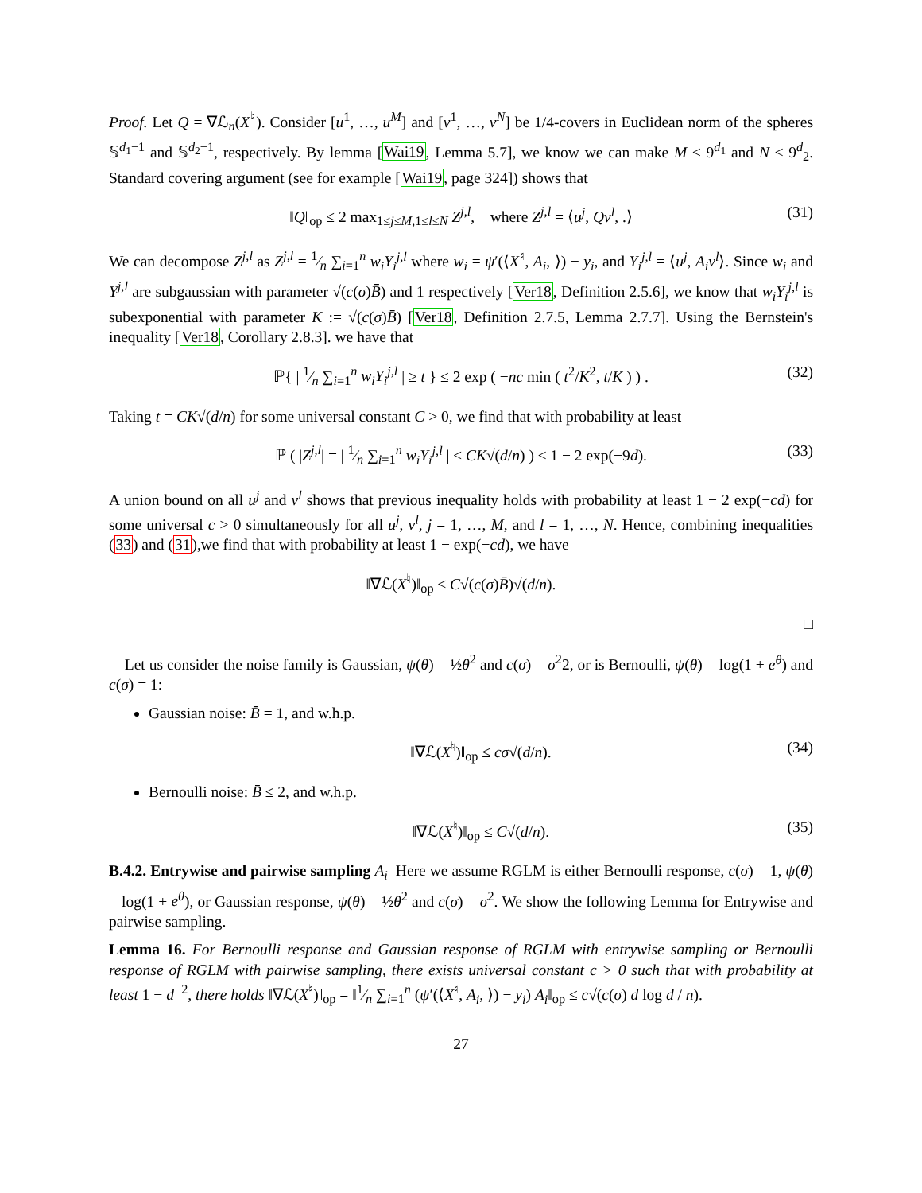Proof. Let Q = ∇ℒ<sub>n</sub>(X<sup>♮</sup>). Consider [u<sup>1</sup>, …, u<sup>M</sup>] and [v<sup>1</sup>, …, v<sup>N</sup>] be 1/4-covers in Euclidean norm of the spheres 𝕊<sup>d<sub>1</sub>−1</sup> and 𝕊<sup>d<sub>2</sub>−1</sup>, respectively. By lemma [Wai19, Lemma 5.7], we know we can make M ≤ 9<sup>d<sub>1</sub></sup> and N ≤ 9<sup>d</sup><sub>2</sub>. Standard covering argument (see for example [Wai19, page 324]) shows that
‖Q‖<sub>op</sub> ≤ 2 max<sub>1≤j≤M,1≤l≤N</sub> Z<sup>j,l</sup>, where Z<sup>j,l</sup> = ⟨u<sup>j</sup>, Qv<sup>l</sup>, .⟩ (31)
We can decompose Z<sup>j,l</sup> as Z<sup>j,l</sup> = 1⁄n ∑<sub>i=1</sub><sup>n</sup> w<sub>i</sub>Y<sub>i</sub><sup>j,l</sup> where w<sub>i</sub> = ψ′(⟨X<sup>♮</sup>, A<sub>i</sub>, ⟩) − y<sub>i</sub>, and Y<sub>i</sub><sup>j,l</sup> = ⟨u<sup>j</sup>, A<sub>i</sub>v<sup>l</sup>⟩. Since w<sub>i</sub> and Y<sup>j,l</sup> are subgaussian with parameter √(c(σ)B̄) and 1 respectively [Ver18, Definition 2.5.6], we know that w<sub>i</sub>Y<sub>i</sub><sup>j,l</sup> is subexponential with parameter K := √(c(σ)B̄) [Ver18, Definition 2.7.5, Lemma 2.7.7]. Using the Bernstein's inequality [Ver18, Corollary 2.8.3]. we have that
ℙ{ | 1⁄n ∑<sub>i=1</sub><sup>n</sup> w<sub>i</sub>Y<sub>i</sub><sup>j,l</sup> | ≥ t } ≤ 2 exp ( −nc min ( t<sup>2</sup>/K<sup>2</sup>, t/K ) ) . (32)
Taking t = CK√(d/n) for some universal constant C > 0, we find that with probability at least
ℙ ( |Z<sup>j,l</sup>| = | 1⁄n ∑<sub>i=1</sub><sup>n</sup> w<sub>i</sub>Y<sub>i</sub><sup>j,l</sup> | ≤ CK√(d/n) ) ≤ 1 − 2 exp(−9d). (33)
A union bound on all u<sup>j</sup> and v<sup>l</sup> shows that previous inequality holds with probability at least 1 − 2 exp(−cd) for some universal c > 0 simultaneously for all u<sup>j</sup>, v<sup>l</sup>, j = 1, …, M, and l = 1, …, N. Hence, combining inequalities (33) and (31),we find that with probability at least 1 − exp(−cd), we have
‖∇ℒ(X<sup>♮</sup>)‖<sub>op</sub> ≤ C√(c(σ)B̄)√(d/n).
□
Let us consider the noise family is Gaussian, ψ(θ) = ½θ<sup>2</sup> and c(σ) = σ<sup>2</sup>2, or is Bernoulli, ψ(θ) = log(1 + e<sup>θ</sup>) and c(σ) = 1:
Gaussian noise: B̄ = 1, and w.h.p.
‖∇ℒ(X<sup>♮</sup>)‖<sub>op</sub> ≤ cσ√(d/n). (34)
Bernoulli noise: B̄ ≤ 2, and w.h.p.
‖∇ℒ(X<sup>♮</sup>)‖<sub>op</sub> ≤ C√(d/n). (35)
B.4.2. Entrywise and pairwise sampling A<sub>i</sub> Here we assume RGLM is either Bernoulli response, c(σ) = 1, ψ(θ) = log(1 + e<sup>θ</sup>), or Gaussian response, ψ(θ) = ½θ<sup>2</sup> and c(σ) = σ<sup>2</sup>. We show the following Lemma for Entrywise and pairwise sampling.
Lemma 16. For Bernoulli response and Gaussian response of RGLM with entrywise sampling or Bernoulli response of RGLM with pairwise sampling, there exists universal constant c > 0 such that with probability at least 1 − d<sup>−2</sup>, there holds ‖∇ℒ(X<sup>♮</sup>)‖<sub>op</sub> = ‖1⁄n ∑<sub>i=1</sub><sup>n</sup> (ψ′(⟨X<sup>♮</sup>, A<sub>i</sub>, ⟩) − y<sub>i</sub>) A<sub>i</sub>‖<sub>op</sub> ≤ c√(c(σ) d log d / n).
27